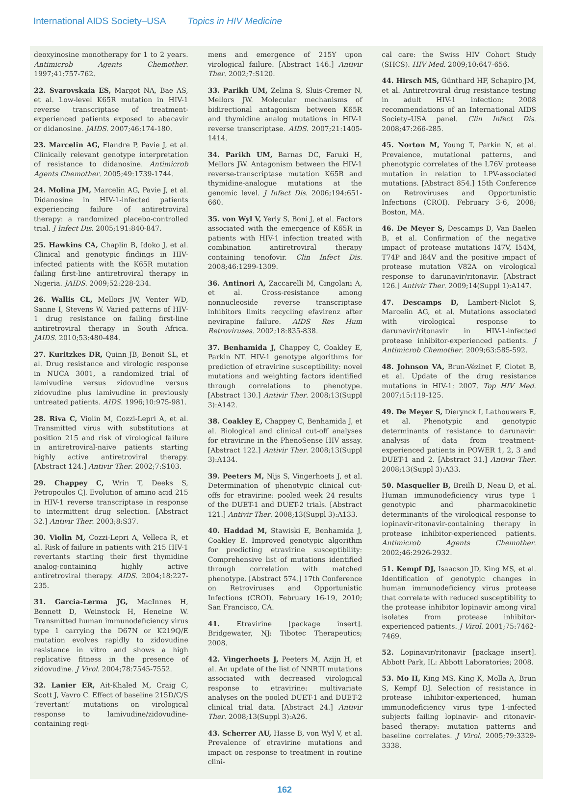International AIDS Society–USA Topics in HIV Medicine
deoxyinosine monotherapy for 1 to 2 years. Antimicrob Agents Chemother. 1997;41:757-762.
22. Svarovskaia ES, Margot NA, Bae AS, et al. Low-level K65R mutation in HIV-1 reverse transcriptase of treatment-experienced patients exposed to abacavir or didanosine. JAIDS. 2007;46:174-180.
23. Marcelin AG, Flandre P, Pavie J, et al. Clinically relevant genotype interpretation of resistance to didanosine. Antimicrob Agents Chemother. 2005;49:1739-1744.
24. Molina JM, Marcelin AG, Pavie J, et al. Didanosine in HIV-1-infected patients experiencing failure of antiretroviral therapy: a randomized placebo-controlled trial. J Infect Dis. 2005;191:840-847.
25. Hawkins CA, Chaplin B, Idoko J, et al. Clinical and genotypic findings in HIV-infected patients with the K65R mutation failing first-line antiretroviral therapy in Nigeria. JAIDS. 2009;52:228-234.
26. Wallis CL, Mellors JW, Venter WD, Sanne I, Stevens W. Varied patterns of HIV-1 drug resistance on failing first-line antiretroviral therapy in South Africa. JAIDS. 2010;53:480-484.
27. Kuritzkes DR, Quinn JB, Benoit SL, et al. Drug resistance and virologic response in NUCA 3001, a randomized trial of lamivudine versus zidovudine versus zidovudine plus lamivudine in previously untreated patients. AIDS. 1996;10:975-981.
28. Riva C, Violin M, Cozzi-Lepri A, et al. Transmitted virus with substitutions at position 215 and risk of virological failure in antiretroviral-naive patients starting highly active antiretroviral therapy. [Abstract 124.] Antivir Ther. 2002;7:S103.
29. Chappey C, Wrin T, Deeks S, Petropoulos CJ. Evolution of amino acid 215 in HIV-1 reverse transcriptase in response to intermittent drug selection. [Abstract 32.] Antivir Ther. 2003;8:S37.
30. Violin M, Cozzi-Lepri A, Velleca R, et al. Risk of failure in patients with 215 HIV-1 revertants starting their first thymidine analog-containing highly active antiretroviral therapy. AIDS. 2004;18:227-235.
31. Garcia-Lerma JG, MacInnes H, Bennett D, Weinstock H, Heneine W. Transmitted human immunodeficiency virus type 1 carrying the D67N or K219Q/E mutation evolves rapidly to zidovudine resistance in vitro and shows a high replicative fitness in the presence of zidovudine. J Virol. 2004;78:7545-7552.
32. Lanier ER, Ait-Khaled M, Craig C, Scott J, Vavro C. Effect of baseline 215D/C/S ‘revertant’ mutations on virological response to lamivudine/zidovudine-containing regi-
mens and emergence of 215Y upon virological failure. [Abstract 146.] Antivir Ther. 2002;7:S120.
33. Parikh UM, Zelina S, Sluis-Cremer N, Mellors JW. Molecular mechanisms of bidirectional antagonism between K65R and thymidine analog mutations in HIV-1 reverse transcriptase. AIDS. 2007;21:1405-1414.
34. Parikh UM, Barnas DC, Faruki H, Mellors JW. Antagonism between the HIV-1 reverse-transcriptase mutation K65R and thymidine-analogue mutations at the genomic level. J Infect Dis. 2006;194:651-660.
35. von Wyl V, Yerly S, Boni J, et al. Factors associated with the emergence of K65R in patients with HIV-1 infection treated with combination antiretroviral therapy containing tenofovir. Clin Infect Dis. 2008;46:1299-1309.
36. Antinori A, Zaccarelli M, Cingolani A, et al. Cross-resistance among nonnucleoside reverse transcriptase inhibitors limits recycling efavirenz after nevirapine failure. AIDS Res Hum Retroviruses. 2002;18:835-838.
37. Benhamida J, Chappey C, Coakley E, Parkin NT. HIV-1 genotype algorithms for prediction of etravirine susceptibility: novel mutations and weighting factors identified through correlations to phenotype. [Abstract 130.] Antivir Ther. 2008;13(Suppl 3):A142.
38. Coakley E, Chappey C, Benhamida J, et al. Biological and clinical cut-off analyses for etravirine in the PhenoSense HIV assay. [Abstract 122.] Antivir Ther. 2008;13(Suppl 3):A134.
39. Peeters M, Nijs S, Vingerhoets J, et al. Determination of phenotypic clinical cut-offs for etravirine: pooled week 24 results of the DUET-1 and DUET-2 trials. [Abstract 121.] Antivir Ther. 2008;13(Suppl 3):A133.
40. Haddad M, Stawiski E, Benhamida J, Coakley E. Improved genotypic algorithm for predicting etravirine susceptibility: Comprehensive list of mutations identified through correlation with matched phenotype. [Abstract 574.] 17th Conference on Retroviruses and Opportunistic Infections (CROI). February 16-19, 2010; San Francisco, CA.
41. Etravirine [package insert]. Bridgewater, NJ: Tibotec Therapeutics; 2008.
42. Vingerhoets J, Peeters M, Azijn H, et al. An update of the list of NNRTI mutations associated with decreased virological response to etravirine: multivariate analyses on the pooled DUET-1 and DUET-2 clinical trial data. [Abstract 24.] Antivir Ther. 2008;13(Suppl 3):A26.
43. Scherrer AU, Hasse B, von Wyl V, et al. Prevalence of etravirine mutations and impact on response to treatment in routine clini-
cal care: the Swiss HIV Cohort Study (SHCS). HIV Med. 2009;10:647-656.
44. Hirsch MS, Günthard HF, Schapiro JM, et al. Antiretroviral drug resistance testing in adult HIV-1 infection: 2008 recommendations of an International AIDS Society–USA panel. Clin Infect Dis. 2008;47:266-285.
45. Norton M, Young T, Parkin N, et al. Prevalence, mutational patterns, and phenotypic correlates of the L76V protease mutation in relation to LPV-associated mutations. [Abstract 854.] 15th Conference on Retroviruses and Opportunistic Infections (CROI). February 3-6, 2008; Boston, MA.
46. De Meyer S, Descamps D, Van Baelen B, et al. Confirmation of the negative impact of protease mutations I47V, I54M, T74P and I84V and the positive impact of protease mutation V82A on virological response to darunavir/ritonavir. [Abstract 126.] Antivir Ther. 2009;14(Suppl 1):A147.
47. Descamps D, Lambert-Niclot S, Marcelin AG, et al. Mutations associated with virological response to darunavir/ritonavir in HIV-1-infected protease inhibitor-experienced patients. J Antimicrob Chemother. 2009;63:585-592.
48. Johnson VA, Brun-Vézinet F, Clotet B, et al. Update of the drug resistance mutations in HIV-1: 2007. Top HIV Med. 2007;15:119-125.
49. De Meyer S, Dierynck I, Lathouwers E, et al. Phenotypic and genotypic determinants of resistance to darunavir: analysis of data from treatment-experienced patients in POWER 1, 2, 3 and DUET-1 and 2. [Abstract 31.] Antivir Ther. 2008;13(Suppl 3):A33.
50. Masquelier B, Breilh D, Neau D, et al. Human immunodeficiency virus type 1 genotypic and pharmacokinetic determinants of the virological response to lopinavir-ritonavir-containing therapy in protease inhibitor-experienced patients. Antimicrob Agents Chemother. 2002;46:2926-2932.
51. Kempf DJ, Isaacson JD, King MS, et al. Identification of genotypic changes in human immunodeficiency virus protease that correlate with reduced susceptibility to the protease inhibitor lopinavir among viral isolates from protease inhibitor-experienced patients. J Virol. 2001;75:7462-7469.
52. Lopinavir/ritonavir [package insert]. Abbott Park, IL: Abbott Laboratories; 2008.
53. Mo H, King MS, King K, Molla A, Brun S, Kempf DJ. Selection of resistance in protease inhibitor-experienced, human immunodeficiency virus type 1-infected subjects failing lopinavir- and ritonavir-based therapy: mutation patterns and baseline correlates. J Virol. 2005;79:3329-3338.
162